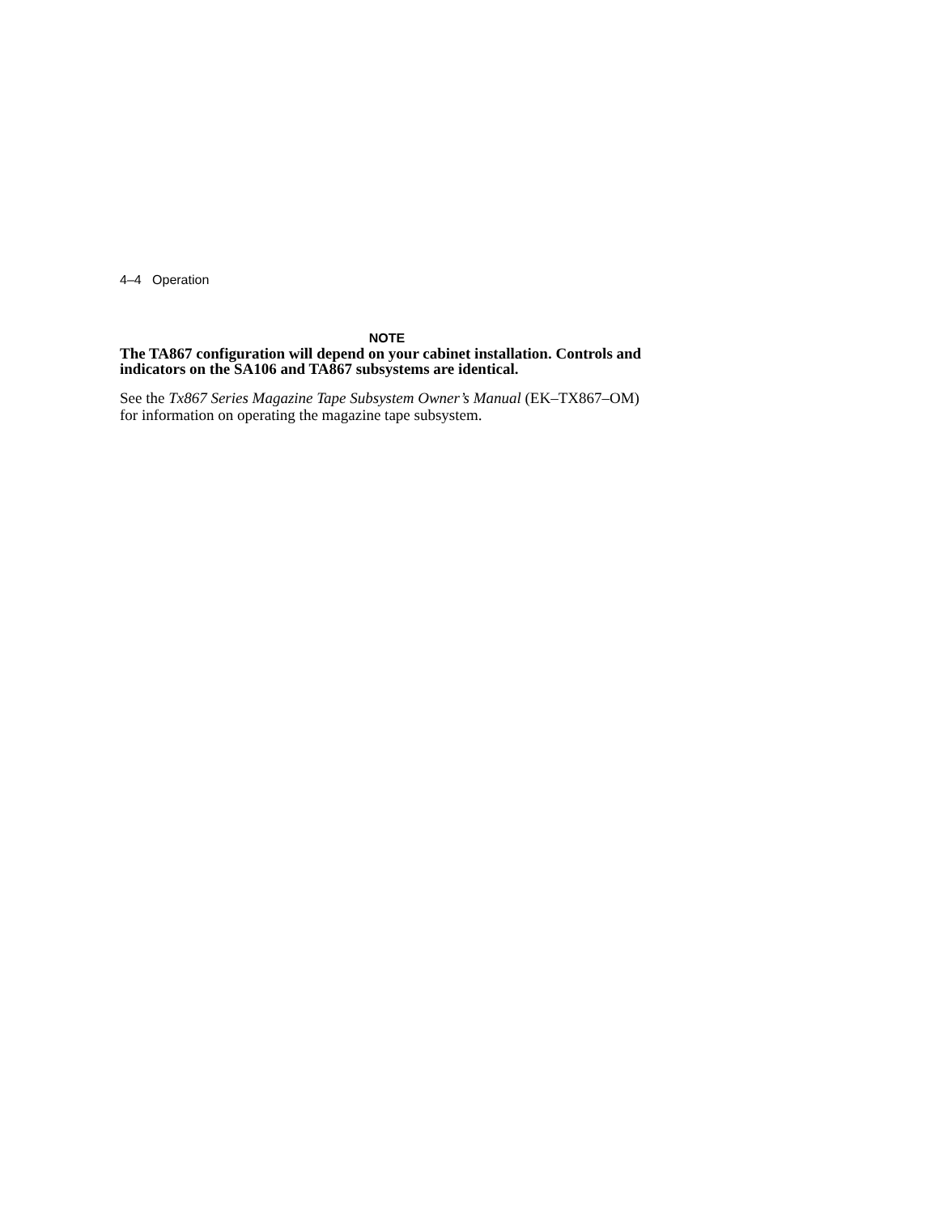4–4 Operation
NOTE
The TA867 configuration will depend on your cabinet installation. Controls and indicators on the SA106 and TA867 subsystems are identical.
See the Tx867 Series Magazine Tape Subsystem Owner’s Manual (EK–TX867–OM) for information on operating the magazine tape subsystem.